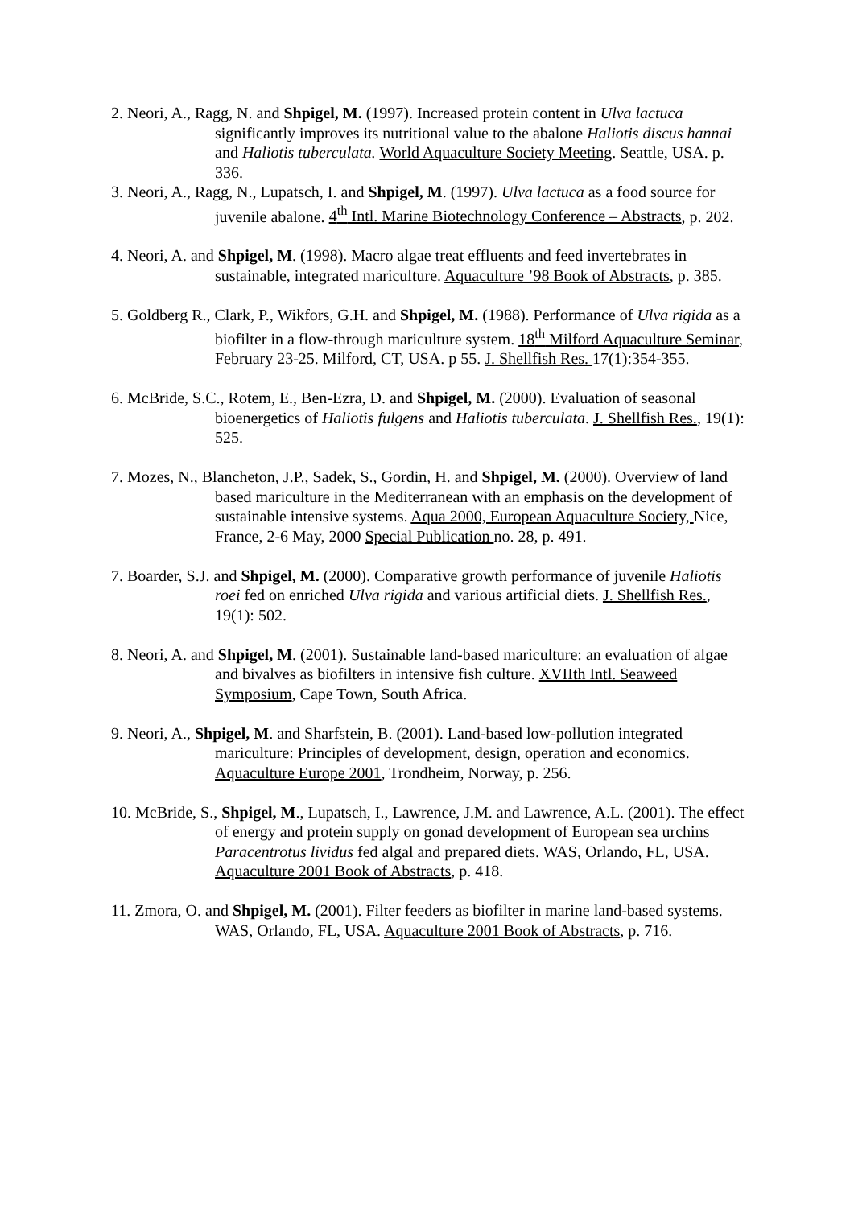2. Neori, A., Ragg, N. and Shpigel, M. (1997). Increased protein content in Ulva lactuca significantly improves its nutritional value to the abalone Haliotis discus hannai and Haliotis tuberculata. World Aquaculture Society Meeting. Seattle, USA. p. 336.
3. Neori, A., Ragg, N., Lupatsch, I. and Shpigel, M. (1997). Ulva lactuca as a food source for juvenile abalone. 4<sup>th</sup> Intl. Marine Biotechnology Conference – Abstracts, p. 202.
4. Neori, A. and Shpigel, M. (1998). Macro algae treat effluents and feed invertebrates in sustainable, integrated mariculture. Aquaculture ’98 Book of Abstracts, p. 385.
5. Goldberg R., Clark, P., Wikfors, G.H. and Shpigel, M. (1988). Performance of Ulva rigida as a biofilter in a flow-through mariculture system. 18<sup>th</sup> Milford Aquaculture Seminar, February 23-25. Milford, CT, USA. p 55. J. Shellfish Res. 17(1):354-355.
6. McBride, S.C., Rotem, E., Ben-Ezra, D. and Shpigel, M. (2000). Evaluation of seasonal bioenergetics of Haliotis fulgens and Haliotis tuberculata. J. Shellfish Res., 19(1): 525.
7. Mozes, N., Blancheton, J.P., Sadek, S., Gordin, H. and Shpigel, M. (2000). Overview of land based mariculture in the Mediterranean with an emphasis on the development of sustainable intensive systems. Aqua 2000, European Aquaculture Society, Nice, France, 2-6 May, 2000 Special Publication no. 28, p. 491.
7. Boarder, S.J. and Shpigel, M. (2000). Comparative growth performance of juvenile Haliotis roei fed on enriched Ulva rigida and various artificial diets. J. Shellfish Res., 19(1): 502.
8. Neori, A. and Shpigel, M. (2001). Sustainable land-based mariculture: an evaluation of algae and bivalves as biofilters in intensive fish culture. XVIIth Intl. Seaweed Symposium, Cape Town, South Africa.
9. Neori, A., Shpigel, M. and Sharfstein, B. (2001). Land-based low-pollution integrated mariculture: Principles of development, design, operation and economics. Aquaculture Europe 2001, Trondheim, Norway, p. 256.
10. McBride, S., Shpigel, M., Lupatsch, I., Lawrence, J.M. and Lawrence, A.L. (2001). The effect of energy and protein supply on gonad development of European sea urchins Paracentrotus lividus fed algal and prepared diets. WAS, Orlando, FL, USA. Aquaculture 2001 Book of Abstracts, p. 418.
11. Zmora, O. and Shpigel, M. (2001). Filter feeders as biofilter in marine land-based systems. WAS, Orlando, FL, USA. Aquaculture 2001 Book of Abstracts, p. 716.